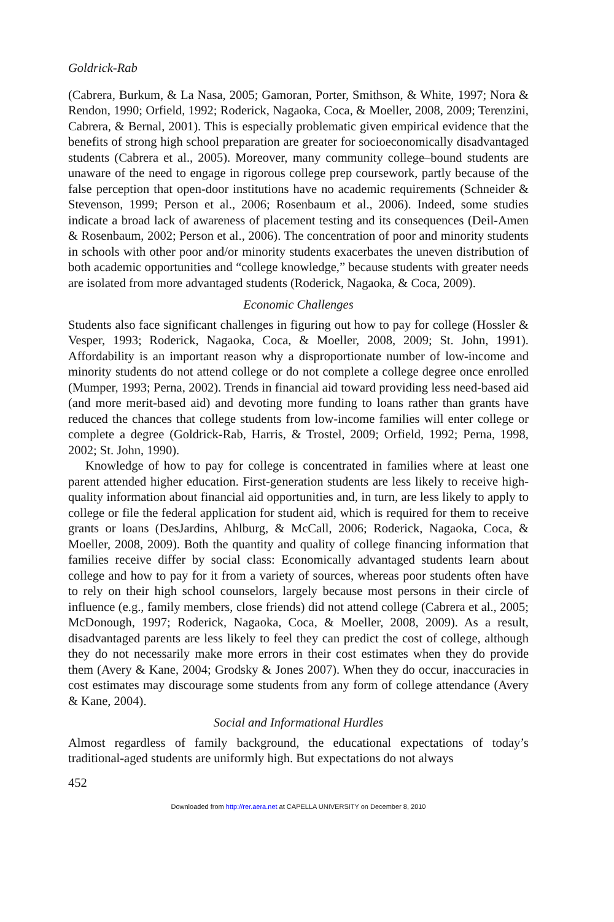Goldrick-Rab
(Cabrera, Burkum, & La Nasa, 2005; Gamoran, Porter, Smithson, & White, 1997; Nora & Rendon, 1990; Orfield, 1992; Roderick, Nagaoka, Coca, & Moeller, 2008, 2009; Terenzini, Cabrera, & Bernal, 2001). This is especially problematic given empirical evidence that the benefits of strong high school preparation are greater for socioeconomically disadvantaged students (Cabrera et al., 2005). Moreover, many community college–bound students are unaware of the need to engage in rigorous college prep coursework, partly because of the false perception that open-door institutions have no academic requirements (Schneider & Stevenson, 1999; Person et al., 2006; Rosenbaum et al., 2006). Indeed, some studies indicate a broad lack of awareness of placement testing and its consequences (Deil-Amen & Rosenbaum, 2002; Person et al., 2006). The concentration of poor and minority students in schools with other poor and/or minority students exacerbates the uneven distribution of both academic opportunities and “college knowledge,” because students with greater needs are isolated from more advantaged students (Roderick, Nagaoka, & Coca, 2009).
Economic Challenges
Students also face significant challenges in figuring out how to pay for college (Hossler & Vesper, 1993; Roderick, Nagaoka, Coca, & Moeller, 2008, 2009; St. John, 1991). Affordability is an important reason why a disproportionate number of low-income and minority students do not attend college or do not complete a college degree once enrolled (Mumper, 1993; Perna, 2002). Trends in financial aid toward providing less need-based aid (and more merit-based aid) and devoting more funding to loans rather than grants have reduced the chances that college students from low-income families will enter college or complete a degree (Goldrick-Rab, Harris, & Trostel, 2009; Orfield, 1992; Perna, 1998, 2002; St. John, 1990).
Knowledge of how to pay for college is concentrated in families where at least one parent attended higher education. First-generation students are less likely to receive high-quality information about financial aid opportunities and, in turn, are less likely to apply to college or file the federal application for student aid, which is required for them to receive grants or loans (DesJardins, Ahlburg, & McCall, 2006; Roderick, Nagaoka, Coca, & Moeller, 2008, 2009). Both the quantity and quality of college financing information that families receive differ by social class: Economically advantaged students learn about college and how to pay for it from a variety of sources, whereas poor students often have to rely on their high school counselors, largely because most persons in their circle of influence (e.g., family members, close friends) did not attend college (Cabrera et al., 2005; McDonough, 1997; Roderick, Nagaoka, Coca, & Moeller, 2008, 2009). As a result, disadvantaged parents are less likely to feel they can predict the cost of college, although they do not necessarily make more errors in their cost estimates when they do provide them (Avery & Kane, 2004; Grodsky & Jones 2007). When they do occur, inaccuracies in cost estimates may discourage some students from any form of college attendance (Avery & Kane, 2004).
Social and Informational Hurdles
Almost regardless of family background, the educational expectations of today’s traditional-aged students are uniformly high. But expectations do not always
452
Downloaded from http://rer.aera.net at CAPELLA UNIVERSITY on December 8, 2010